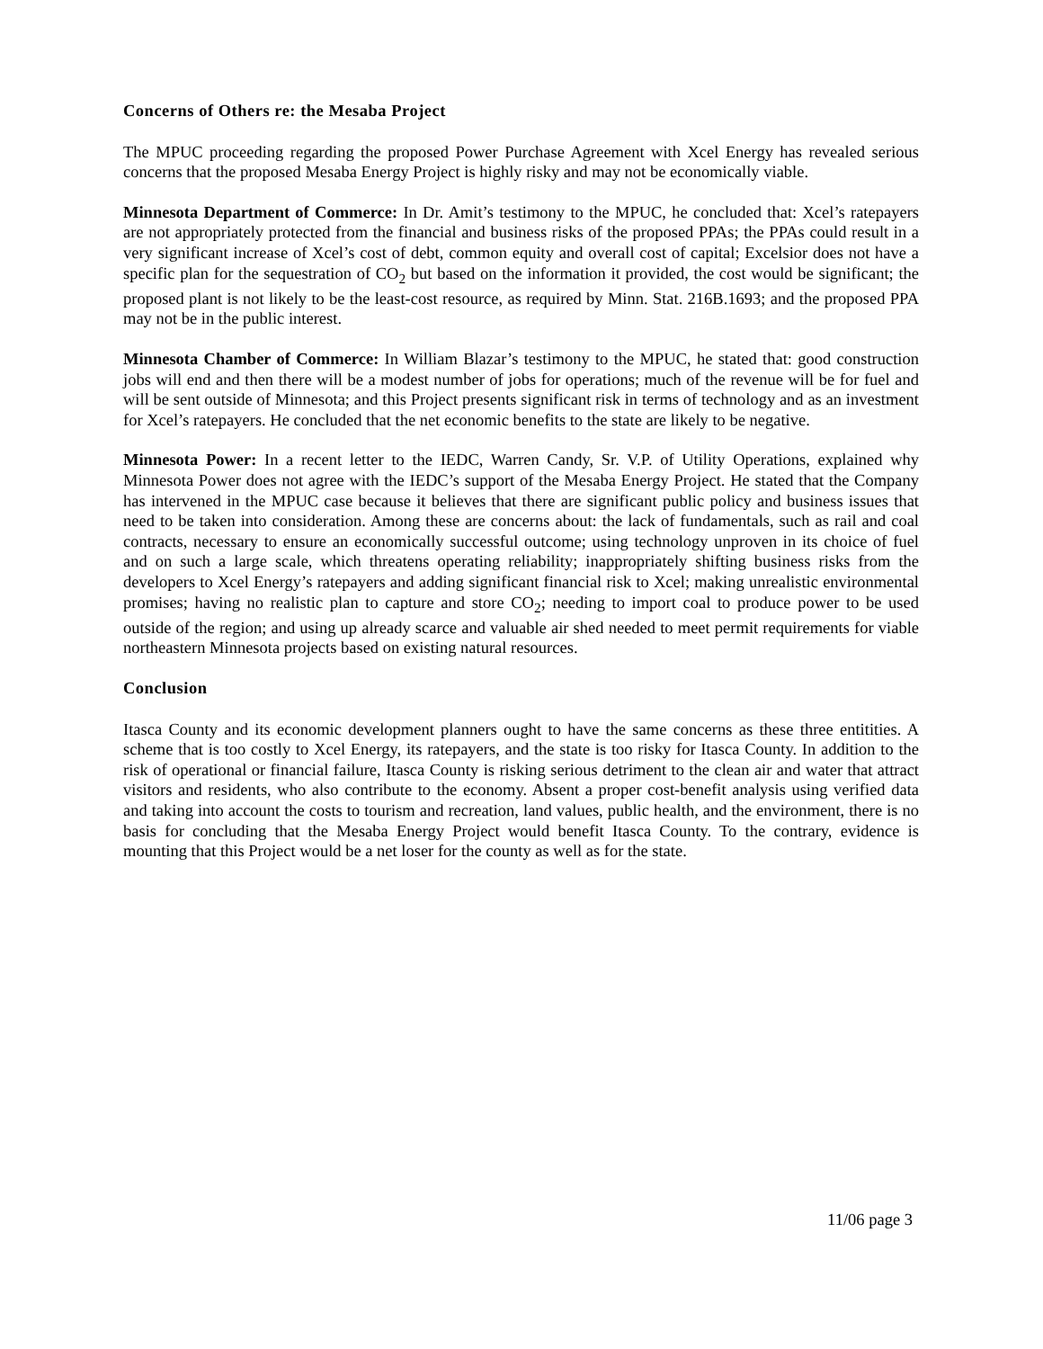Concerns of Others re: the Mesaba Project
The MPUC proceeding regarding the proposed Power Purchase Agreement with Xcel Energy has revealed serious concerns that the proposed Mesaba Energy Project is highly risky and may not be economically viable.
Minnesota Department of Commerce: In Dr. Amit’s testimony to the MPUC, he concluded that: Xcel’s ratepayers are not appropriately protected from the financial and business risks of the proposed PPAs; the PPAs could result in a very significant increase of Xcel’s cost of debt, common equity and overall cost of capital; Excelsior does not have a specific plan for the sequestration of CO<sub>2</sub> but based on the information it provided, the cost would be significant; the proposed plant is not likely to be the least-cost resource, as required by Minn. Stat. 216B.1693; and the proposed PPA may not be in the public interest.
Minnesota Chamber of Commerce: In William Blazar’s testimony to the MPUC, he stated that: good construction jobs will end and then there will be a modest number of jobs for operations; much of the revenue will be for fuel and will be sent outside of Minnesota; and this Project presents significant risk in terms of technology and as an investment for Xcel’s ratepayers. He concluded that the net economic benefits to the state are likely to be negative.
Minnesota Power: In a recent letter to the IEDC, Warren Candy, Sr. V.P. of Utility Operations, explained why Minnesota Power does not agree with the IEDC’s support of the Mesaba Energy Project. He stated that the Company has intervened in the MPUC case because it believes that there are significant public policy and business issues that need to be taken into consideration. Among these are concerns about: the lack of fundamentals, such as rail and coal contracts, necessary to ensure an economically successful outcome; using technology unproven in its choice of fuel and on such a large scale, which threatens operating reliability; inappropriately shifting business risks from the developers to Xcel Energy’s ratepayers and adding significant financial risk to Xcel; making unrealistic environmental promises; having no realistic plan to capture and store CO<sub>2</sub>; needing to import coal to produce power to be used outside of the region; and using up already scarce and valuable air shed needed to meet permit requirements for viable northeastern Minnesota projects based on existing natural resources.
Conclusion
Itasca County and its economic development planners ought to have the same concerns as these three entitities. A scheme that is too costly to Xcel Energy, its ratepayers, and the state is too risky for Itasca County. In addition to the risk of operational or financial failure, Itasca County is risking serious detriment to the clean air and water that attract visitors and residents, who also contribute to the economy. Absent a proper cost-benefit analysis using verified data and taking into account the costs to tourism and recreation, land values, public health, and the environment, there is no basis for concluding that the Mesaba Energy Project would benefit Itasca County. To the contrary, evidence is mounting that this Project would be a net loser for the county as well as for the state.
11/06 page 3